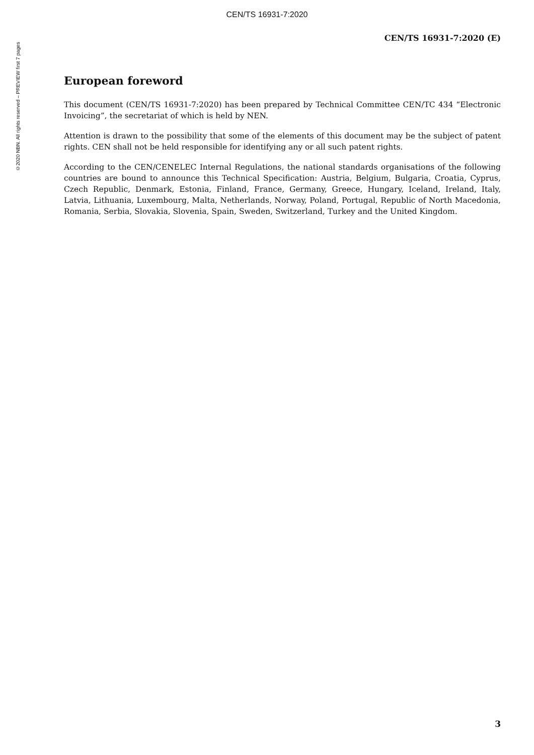CEN/TS 16931-7:2020
©2020 NBN. All rights reserved – PREVIEW first 7 pages
CEN/TS 16931-7:2020 (E)
European foreword
This document (CEN/TS 16931-7:2020) has been prepared by Technical Committee CEN/TC 434 “Electronic Invoicing”, the secretariat of which is held by NEN.
Attention is drawn to the possibility that some of the elements of this document may be the subject of patent rights. CEN shall not be held responsible for identifying any or all such patent rights.
According to the CEN/CENELEC Internal Regulations, the national standards organisations of the following countries are bound to announce this Technical Specification: Austria, Belgium, Bulgaria, Croatia, Cyprus, Czech Republic, Denmark, Estonia, Finland, France, Germany, Greece, Hungary, Iceland, Ireland, Italy, Latvia, Lithuania, Luxembourg, Malta, Netherlands, Norway, Poland, Portugal, Republic of North Macedonia, Romania, Serbia, Slovakia, Slovenia, Spain, Sweden, Switzerland, Turkey and the United Kingdom.
3